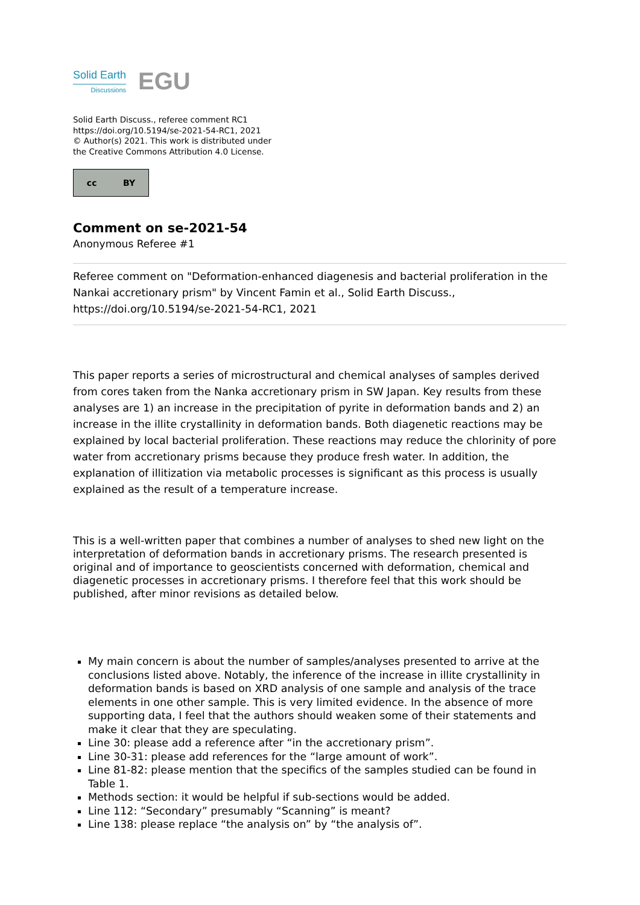Solid Earth
Discussions
EGU
Solid Earth Discuss., referee comment RC1
https://doi.org/10.5194/se-2021-54-RC1, 2021
© Author(s) 2021. This work is distributed under
the Creative Commons Attribution 4.0 License.
cc BY
Comment on se-2021-54
Anonymous Referee #1
Referee comment on "Deformation-enhanced diagenesis and bacterial proliferation in the Nankai accretionary prism" by Vincent Famin et al., Solid Earth Discuss., https://doi.org/10.5194/se-2021-54-RC1, 2021
This paper reports a series of microstructural and chemical analyses of samples derived from cores taken from the Nanka accretionary prism in SW Japan. Key results from these analyses are 1) an increase in the precipitation of pyrite in deformation bands and 2) an increase in the illite crystallinity in deformation bands. Both diagenetic reactions may be explained by local bacterial proliferation. These reactions may reduce the chlorinity of pore water from accretionary prisms because they produce fresh water. In addition, the explanation of illitization via metabolic processes is significant as this process is usually explained as the result of a temperature increase.
This is a well-written paper that combines a number of analyses to shed new light on the interpretation of deformation bands in accretionary prisms. The research presented is original and of importance to geoscientists concerned with deformation, chemical and diagenetic processes in accretionary prisms. I therefore feel that this work should be published, after minor revisions as detailed below.
My main concern is about the number of samples/analyses presented to arrive at the conclusions listed above. Notably, the inference of the increase in illite crystallinity in deformation bands is based on XRD analysis of one sample and analysis of the trace elements in one other sample. This is very limited evidence. In the absence of more supporting data, I feel that the authors should weaken some of their statements and make it clear that they are speculating.
Line 30: please add a reference after “in the accretionary prism”.
Line 30-31: please add references for the “large amount of work”.
Line 81-82: please mention that the specifics of the samples studied can be found in Table 1.
Methods section: it would be helpful if sub-sections would be added.
Line 112: “Secondary” presumably “Scanning” is meant?
Line 138: please replace “the analysis on” by “the analysis of”.